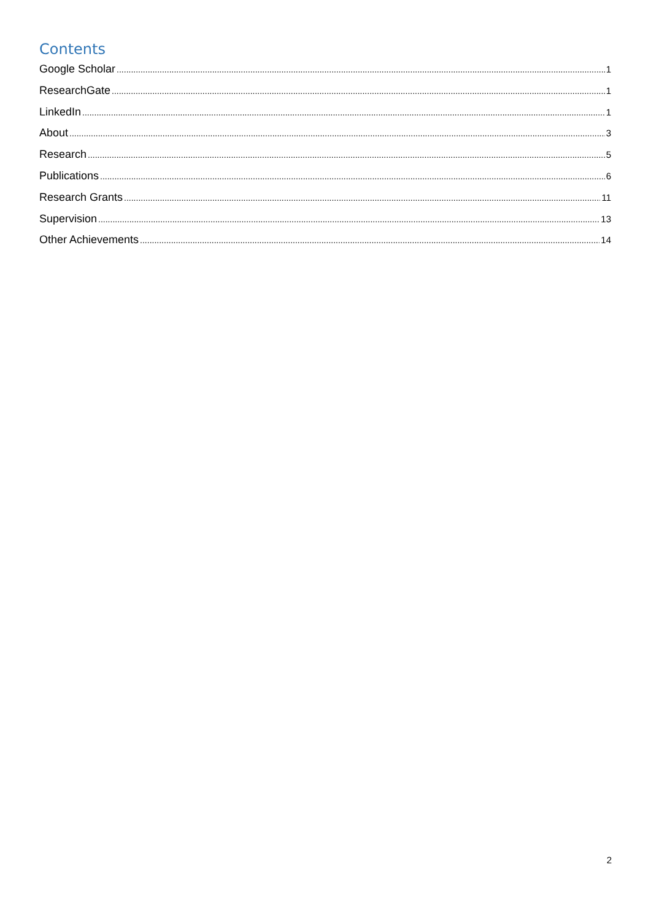Contents
Google Scholar 1
ResearchGate 1
LinkedIn 1
About 3
Research 5
Publications 6
Research Grants 11
Supervision 13
Other Achievements 14
2